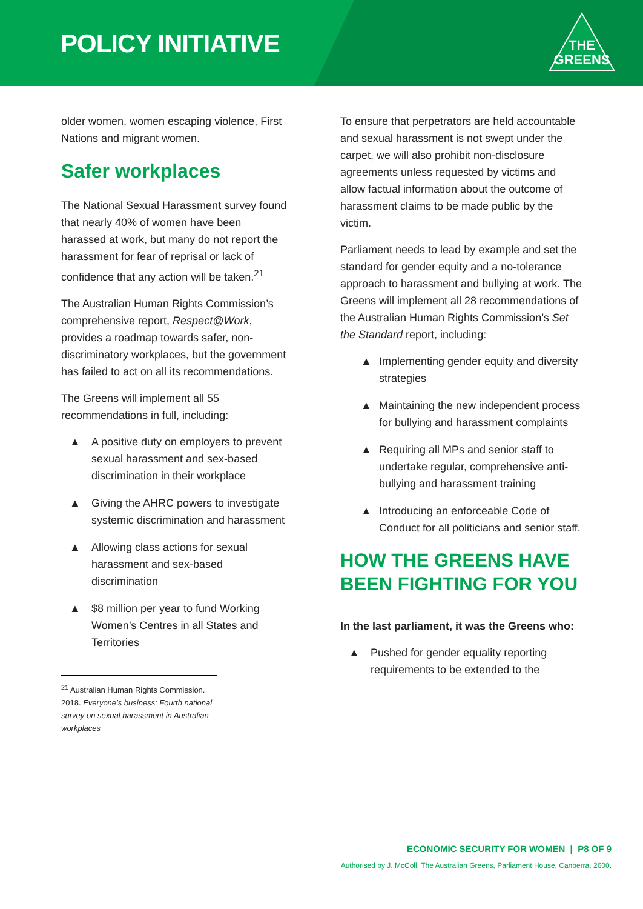POLICY INITIATIVE
THE
GREENS
older women, women escaping violence, First Nations and migrant women.
Safer workplaces
The National Sexual Harassment survey found that nearly 40% of women have been harassed at work, but many do not report the harassment for fear of reprisal or lack of confidence that any action will be taken.<sup>21</sup>
The Australian Human Rights Commission’s comprehensive report, Respect@Work, provides a roadmap towards safer, non-discriminatory workplaces, but the government has failed to act on all its recommendations.
The Greens will implement all 55 recommendations in full, including:
▲ A positive duty on employers to prevent sexual harassment and sex-based discrimination in their workplace
▲ Giving the AHRC powers to investigate systemic discrimination and harassment
▲ Allowing class actions for sexual harassment and sex-based discrimination
▲ $8 million per year to fund Working Women’s Centres in all States and Territories
<sup>21</sup> Australian Human Rights Commission. 2018. Everyone’s business: Fourth national survey on sexual harassment in Australian workplaces
To ensure that perpetrators are held accountable and sexual harassment is not swept under the carpet, we will also prohibit non-disclosure agreements unless requested by victims and allow factual information about the outcome of harassment claims to be made public by the victim.
Parliament needs to lead by example and set the standard for gender equity and a no-tolerance approach to harassment and bullying at work. The Greens will implement all 28 recommendations of the Australian Human Rights Commission’s Set the Standard report, including:
▲ Implementing gender equity and diversity strategies
▲ Maintaining the new independent process for bullying and harassment complaints
▲ Requiring all MPs and senior staff to undertake regular, comprehensive anti-bullying and harassment training
▲ Introducing an enforceable Code of Conduct for all politicians and senior staff.
HOW THE GREENS HAVE BEEN FIGHTING FOR YOU
In the last parliament, it was the Greens who:
▲ Pushed for gender equality reporting requirements to be extended to the
ECONOMIC SECURITY FOR WOMEN | P8 OF 9
Authorised by J. McColl, The Australian Greens, Parliament House, Canberra, 2600.